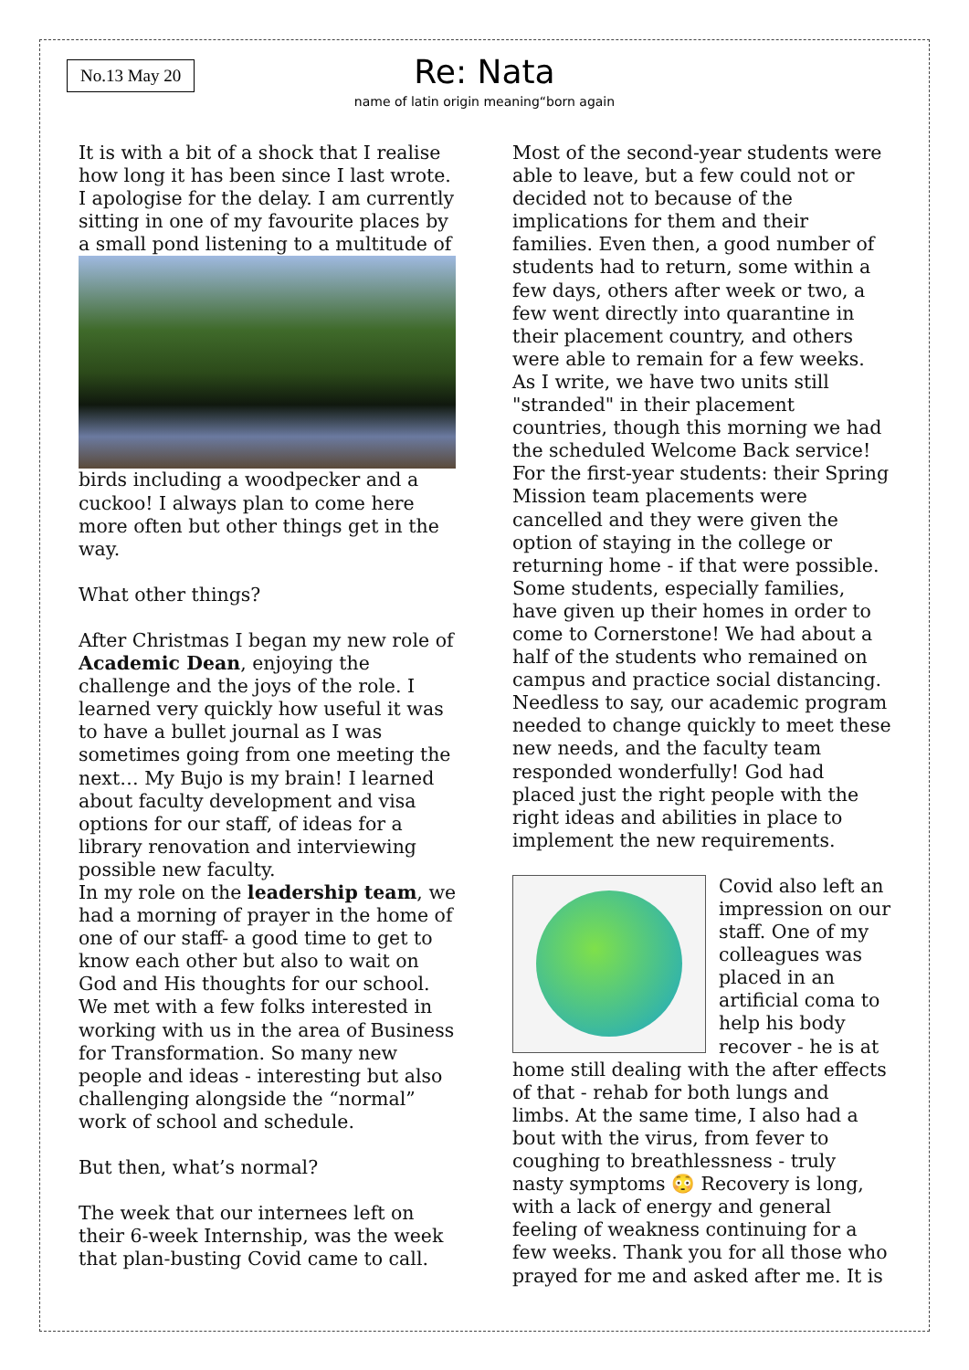No.13 May 20
Re: Nata
name of latin origin meaning“born again
It is with a bit of a shock that I realise how long it has been since I last wrote. I apologise for the delay. I am currently sitting in one of my favourite places by a small pond listening to a multitude of
birds including a woodpecker and a cuckoo! I always plan to come here more often but other things get in the way.
What other things?
After Christmas I began my new role of Academic Dean, enjoying the challenge and the joys of the role. I learned very quickly how useful it was to have a bullet journal as I was sometimes going from one meeting the next… My Bujo is my brain! I learned about faculty development and visa options for our staff, of ideas for a library renovation and interviewing possible new faculty.
In my role on the leadership team, we had a morning of prayer in the home of one of our staff- a good time to get to know each other but also to wait on God and His thoughts for our school. We met with a few folks interested in working with us in the area of Business for Transformation. So many new people and ideas - interesting but also challenging alongside the “normal” work of school and schedule.
But then, what’s normal?
The week that our internees left on their 6-week Internship, was the week that plan-busting Covid came to call.
Most of the second-year students were able to leave, but a few could not or decided not to because of the implications for them and their families. Even then, a good number of students had to return, some within a few days, others after week or two, a few went directly into quarantine in their placement country, and others were able to remain for a few weeks. As I write, we have two units still "stranded" in their placement countries, though this morning we had the scheduled Welcome Back service! For the first-year students: their Spring Mission team placements were cancelled and they were given the option of staying in the college or returning home - if that were possible. Some students, especially families, have given up their homes in order to come to Cornerstone! We had about a half of the students who remained on campus and practice social distancing. Needless to say, our academic program needed to change quickly to meet these new needs, and the faculty team responded wonderfully! God had placed just the right people with the right ideas and abilities in place to implement the new requirements.
Covid also left an impression on our staff. One of my colleagues was placed in an artificial coma to help his body recover - he is at home still dealing with the after effects of that - rehab for both lungs and limbs. At the same time, I also had a bout with the virus, from fever to coughing to breathlessness - truly nasty symptoms 😳 Recovery is long, with a lack of energy and general feeling of weakness continuing for a few weeks. Thank you for all those who prayed for me and asked after me. It is